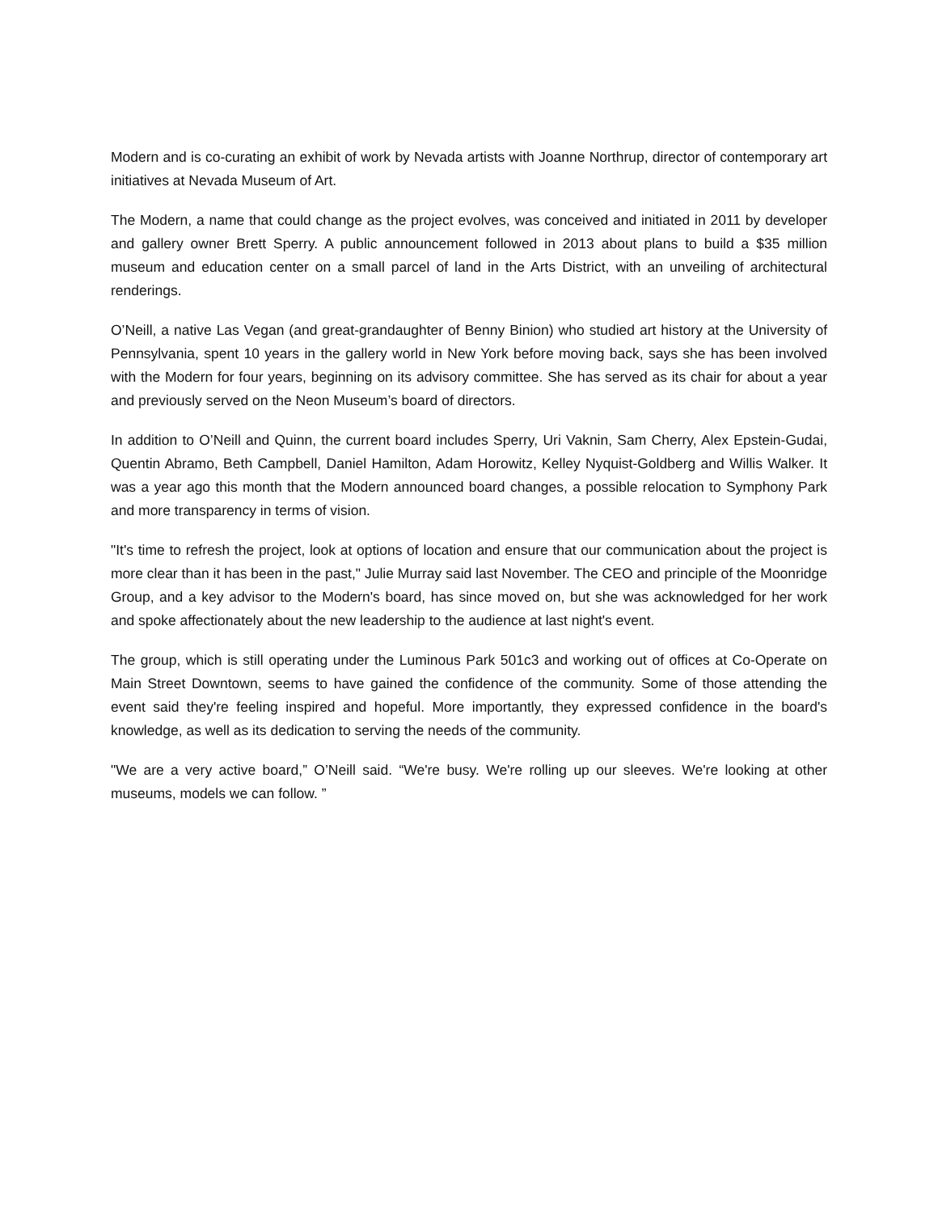Modern and is co-curating an exhibit of work by Nevada artists with Joanne Northrup, director of contemporary art initiatives at Nevada Museum of Art.
The Modern, a name that could change as the project evolves, was conceived and initiated in 2011 by developer and gallery owner Brett Sperry. A public announcement followed in 2013 about plans to build a $35 million museum and education center on a small parcel of land in the Arts District, with an unveiling of architectural renderings.
O’Neill, a native Las Vegan (and great-grandaughter of Benny Binion) who studied art history at the University of Pennsylvania, spent 10 years in the gallery world in New York before moving back, says she has been involved with the Modern for four years, beginning on its advisory committee. She has served as its chair for about a year and previously served on the Neon Museum’s board of directors.
In addition to O’Neill and Quinn, the current board includes Sperry, Uri Vaknin, Sam Cherry, Alex Epstein-Gudai, Quentin Abramo, Beth Campbell, Daniel Hamilton, Adam Horowitz, Kelley Nyquist-Goldberg and Willis Walker. It was a year ago this month that the Modern announced board changes, a possible relocation to Symphony Park and more transparency in terms of vision.
"It's time to refresh the project, look at options of location and ensure that our communication about the project is more clear than it has been in the past," Julie Murray said last November. The CEO and principle of the Moonridge Group, and a key advisor to the Modern's board, has since moved on, but she was acknowledged for her work and spoke affectionately about the new leadership to the audience at last night's event.
The group, which is still operating under the Luminous Park 501c3 and working out of offices at Co-Operate on Main Street Downtown, seems to have gained the confidence of the community. Some of those attending the event said they're feeling inspired and hopeful. More importantly, they expressed confidence in the board's knowledge, as well as its dedication to serving the needs of the community.
"We are a very active board,” O’Neill said. “We're busy. We're rolling up our sleeves. We're looking at other museums, models we can follow. ”